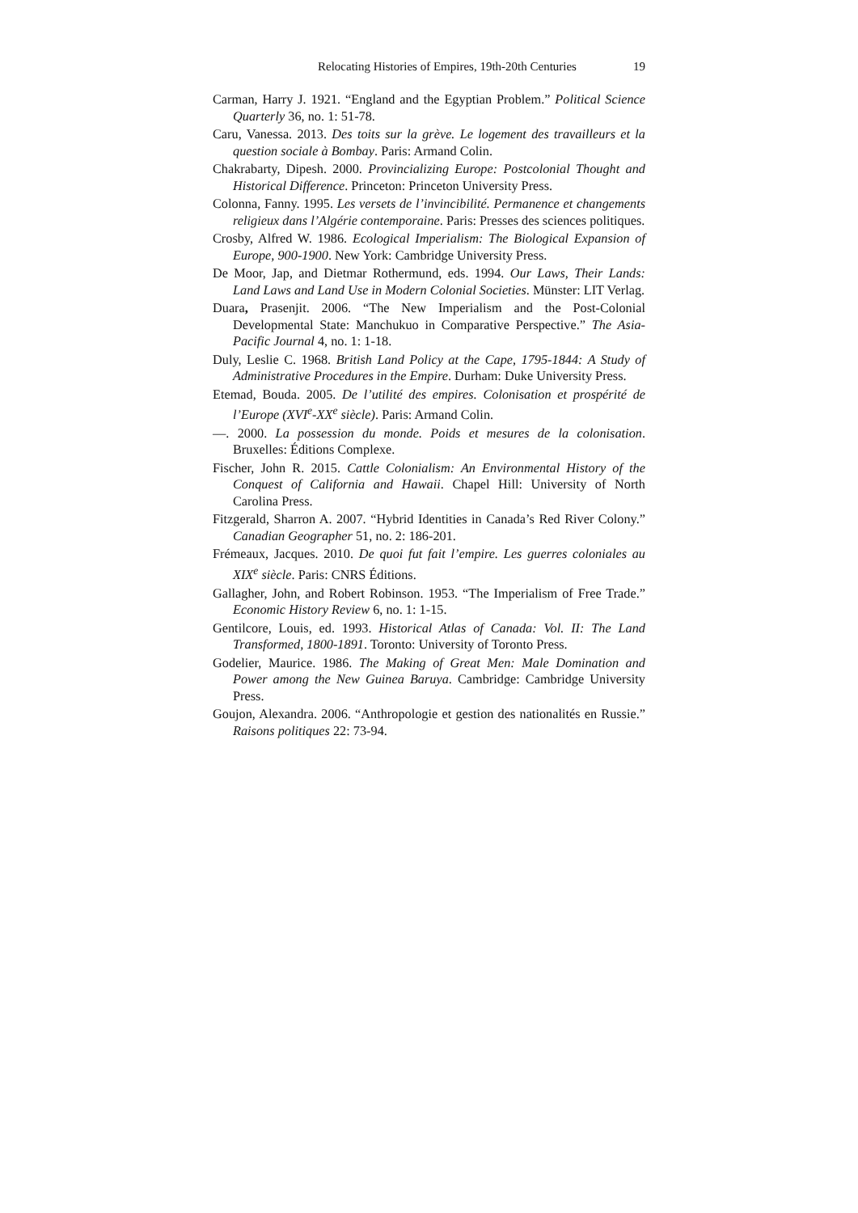Relocating Histories of Empires, 19th-20th Centuries 19
Carman, Harry J. 1921. “England and the Egyptian Problem.” Political Science Quarterly 36, no. 1: 51-78.
Caru, Vanessa. 2013. Des toits sur la grève. Le logement des travailleurs et la question sociale à Bombay. Paris: Armand Colin.
Chakrabarty, Dipesh. 2000. Provincializing Europe: Postcolonial Thought and Historical Difference. Princeton: Princeton University Press.
Colonna, Fanny. 1995. Les versets de l’invincibilité. Permanence et changements religieux dans l’Algérie contemporaine. Paris: Presses des sciences politiques.
Crosby, Alfred W. 1986. Ecological Imperialism: The Biological Expansion of Europe, 900-1900. New York: Cambridge University Press.
De Moor, Jap, and Dietmar Rothermund, eds. 1994. Our Laws, Their Lands: Land Laws and Land Use in Modern Colonial Societies. Münster: LIT Verlag.
Duara, Prasenjit. 2006. “The New Imperialism and the Post-Colonial Developmental State: Manchukuo in Comparative Perspective.” The Asia-Pacific Journal 4, no. 1: 1-18.
Duly, Leslie C. 1968. British Land Policy at the Cape, 1795-1844: A Study of Administrative Procedures in the Empire. Durham: Duke University Press.
Etemad, Bouda. 2005. De l’utilité des empires. Colonisation et prospérité de l’Europe (XVI<sup>e</sup>-XX<sup>e</sup> siècle). Paris: Armand Colin.
—. 2000. La possession du monde. Poids et mesures de la colonisation. Bruxelles: Éditions Complexe.
Fischer, John R. 2015. Cattle Colonialism: An Environmental History of the Conquest of California and Hawaii. Chapel Hill: University of North Carolina Press.
Fitzgerald, Sharron A. 2007. “Hybrid Identities in Canada’s Red River Colony.” Canadian Geographer 51, no. 2: 186-201.
Frémeaux, Jacques. 2010. De quoi fut fait l’empire. Les guerres coloniales au XIX<sup>e</sup> siècle. Paris: CNRS Éditions.
Gallagher, John, and Robert Robinson. 1953. “The Imperialism of Free Trade.” Economic History Review 6, no. 1: 1-15.
Gentilcore, Louis, ed. 1993. Historical Atlas of Canada: Vol. II: The Land Transformed, 1800-1891. Toronto: University of Toronto Press.
Godelier, Maurice. 1986. The Making of Great Men: Male Domination and Power among the New Guinea Baruya. Cambridge: Cambridge University Press.
Goujon, Alexandra. 2006. “Anthropologie et gestion des nationalités en Russie.” Raisons politiques 22: 73-94.